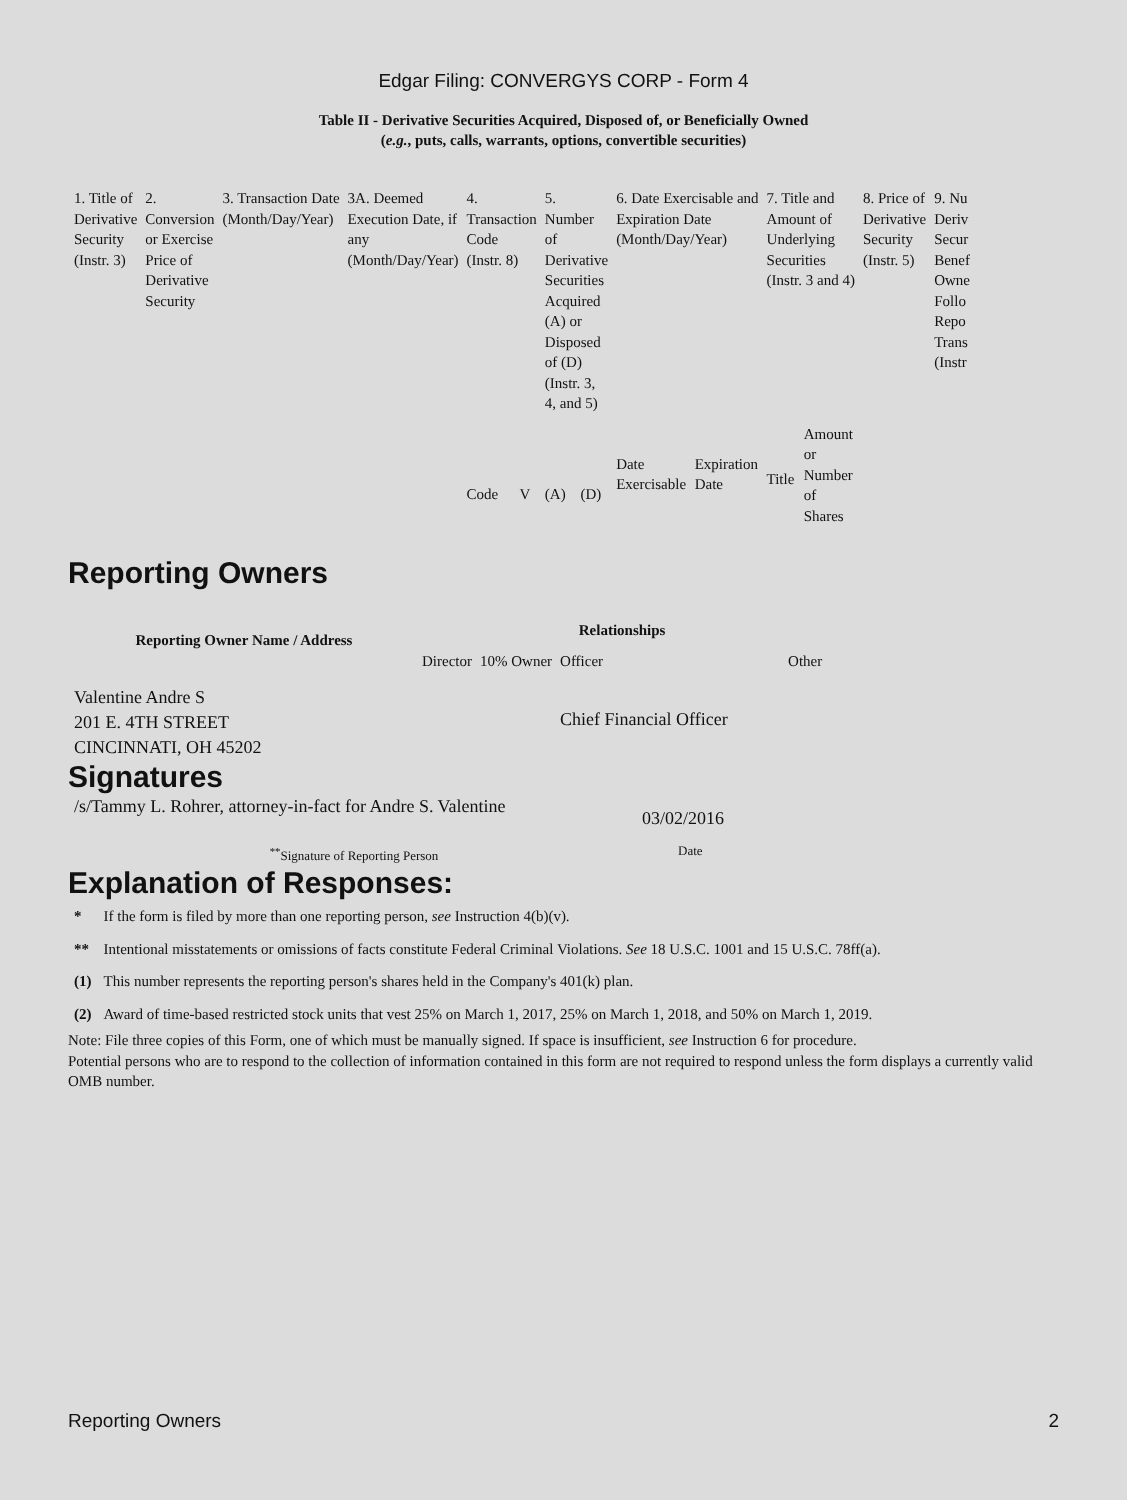Edgar Filing: CONVERGYS CORP - Form 4
Table II - Derivative Securities Acquired, Disposed of, or Beneficially Owned
(e.g., puts, calls, warrants, options, convertible securities)
| 1. Title of Derivative Security (Instr. 3) | 2. Conversion or Exercise Price of Derivative Security | 3. Transaction Date (Month/Day/Year) | 3A. Deemed Execution Date, if any (Month/Day/Year) | 4. Transaction Code (Instr. 8) | | 5. Number of Derivative Securities Acquired (A) or Disposed of (D) (Instr. 3, 4, and 5) | | 6. Date Exercisable and Expiration Date (Month/Day/Year) | | 7. Title and Amount of Underlying Securities (Instr. 3 and 4) | | 8. Price of Derivative Security (Instr. 5) | 9. Nu Deriv Secur Benef Owne Follo Repo Trans (Instr |
| --- | --- | --- | --- | --- | --- | --- | --- | --- | --- | --- | --- | --- | --- |
| | | | | Code | V | (A) | (D) | Date Exercisable | Expiration Date | Title | Amount or Number of Shares | | |
Reporting Owners
| Reporting Owner Name / Address | Relationships | | | |
| --- | --- | --- | --- | --- |
| | Director | 10% Owner | Officer | Other |
| Valentine Andre S 201 E. 4TH STREET CINCINNATI, OH 45202 | | | Chief Financial Officer | |
Signatures
| /s/Tammy L. Rohrer, attorney-in-fact for Andre S. Valentine | 03/02/2016 |
| <sup>**</sup> Signature of Reporting Person | Date |
Explanation of Responses:
| * | If the form is filed by more than one reporting person, see Instruction 4(b)(v). |
| ** | Intentional misstatements or omissions of facts constitute Federal Criminal Violations. See 18 U.S.C. 1001 and 15 U.S.C. 78ff(a). |
| (1) | This number represents the reporting person's shares held in the Company's 401(k) plan. |
| (2) | Award of time-based restricted stock units that vest 25% on March 1, 2017, 25% on March 1, 2018, and 50% on March 1, 2019. |
Note: File three copies of this Form, one of which must be manually signed. If space is insufficient, see Instruction 6 for procedure.
Potential persons who are to respond to the collection of information contained in this form are not required to respond unless the form displays a currently valid OMB number.
Reporting Owners 2